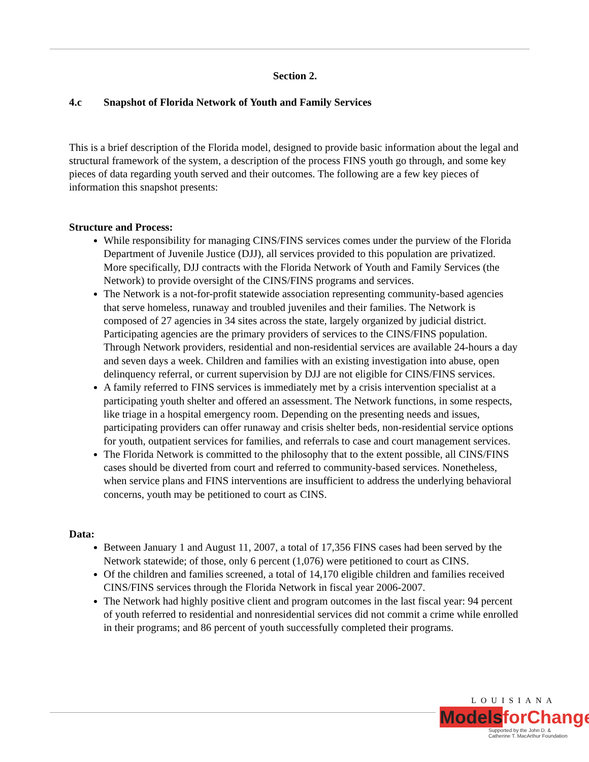Section 2.
4.c Snapshot of Florida Network of Youth and Family Services
This is a brief description of the Florida model, designed to provide basic information about the legal and structural framework of the system, a description of the process FINS youth go through, and some key pieces of data regarding youth served and their outcomes. The following are a few key pieces of information this snapshot presents:
Structure and Process:
While responsibility for managing CINS/FINS services comes under the purview of the Florida Department of Juvenile Justice (DJJ), all services provided to this population are privatized. More specifically, DJJ contracts with the Florida Network of Youth and Family Services (the Network) to provide oversight of the CINS/FINS programs and services.
The Network is a not-for-profit statewide association representing community-based agencies that serve homeless, runaway and troubled juveniles and their families. The Network is composed of 27 agencies in 34 sites across the state, largely organized by judicial district. Participating agencies are the primary providers of services to the CINS/FINS population. Through Network providers, residential and non-residential services are available 24-hours a day and seven days a week. Children and families with an existing investigation into abuse, open delinquency referral, or current supervision by DJJ are not eligible for CINS/FINS services.
A family referred to FINS services is immediately met by a crisis intervention specialist at a participating youth shelter and offered an assessment. The Network functions, in some respects, like triage in a hospital emergency room. Depending on the presenting needs and issues, participating providers can offer runaway and crisis shelter beds, non-residential service options for youth, outpatient services for families, and referrals to case and court management services.
The Florida Network is committed to the philosophy that to the extent possible, all CINS/FINS cases should be diverted from court and referred to community-based services. Nonetheless, when service plans and FINS interventions are insufficient to address the underlying behavioral concerns, youth may be petitioned to court as CINS.
Data:
Between January 1 and August 11, 2007, a total of 17,356 FINS cases had been served by the Network statewide; of those, only 6 percent (1,076) were petitioned to court as CINS.
Of the children and families screened, a total of 14,170 eligible children and families received CINS/FINS services through the Florida Network in fiscal year 2006-2007.
The Network had highly positive client and program outcomes in the last fiscal year: 94 percent of youth referred to residential and nonresidential services did not commit a crime while enrolled in their programs; and 86 percent of youth successfully completed their programs.
LOUISIANA
Models for Change
Supported by the John D. &
Catherine T. MacArthur Foundation